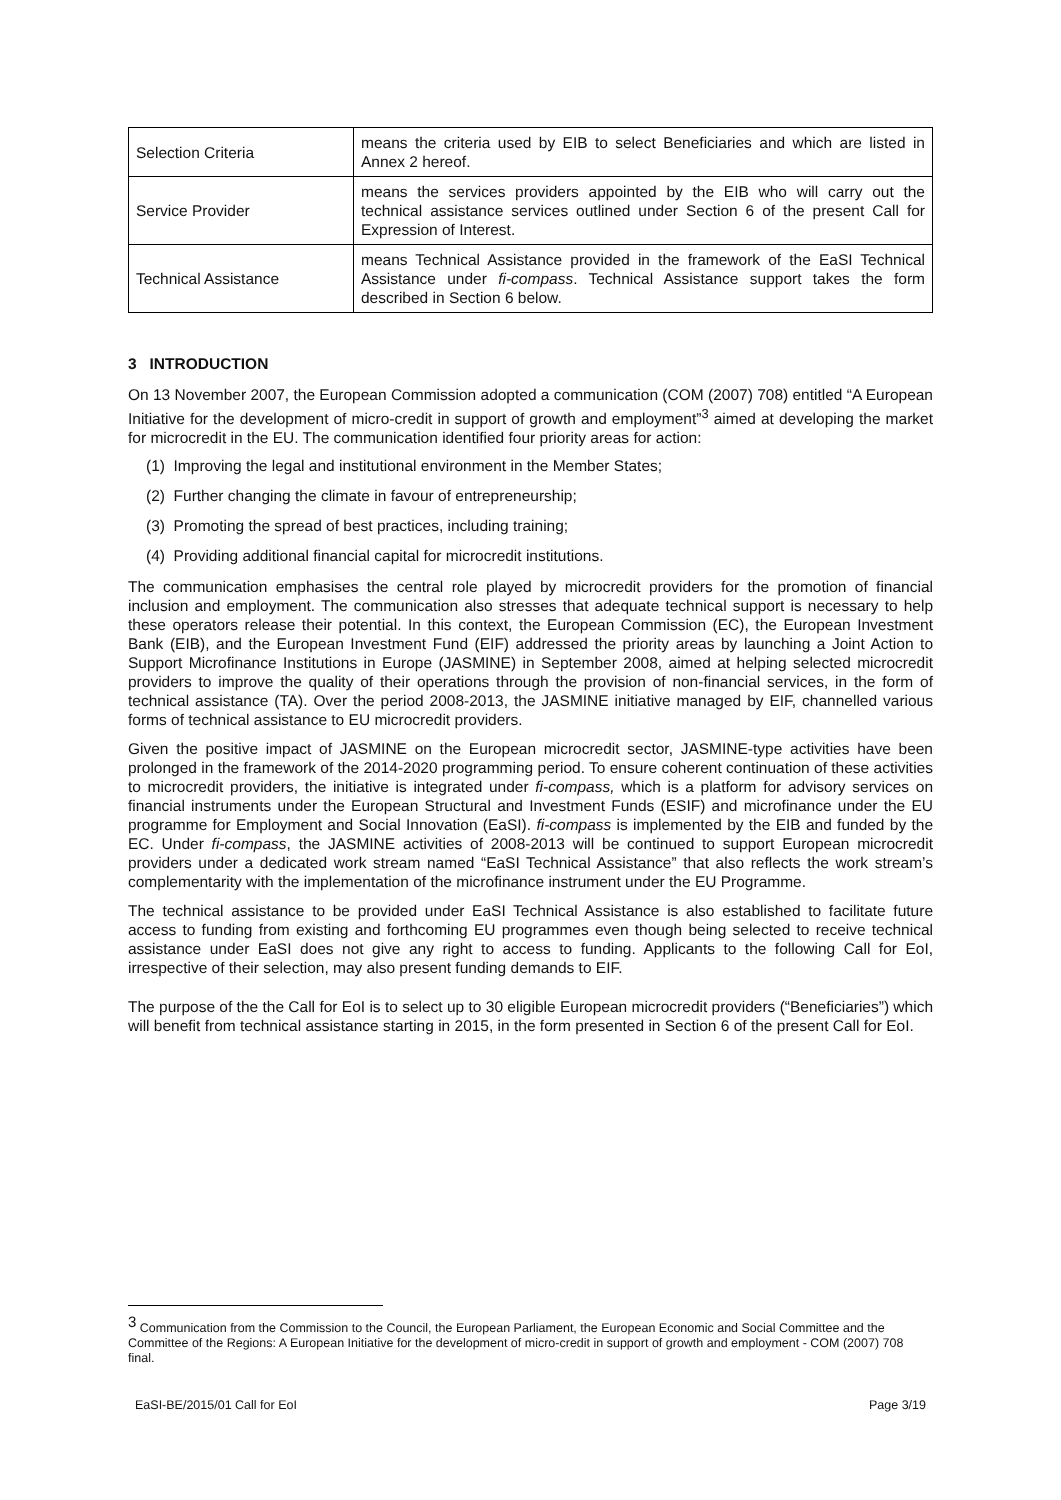| Selection Criteria | means the criteria used by EIB to select Beneficiaries and which are listed in Annex 2 hereof. |
| Service Provider | means the services providers appointed by the EIB who will carry out the technical assistance services outlined under Section 6 of the present Call for Expression of Interest. |
| Technical Assistance | means Technical Assistance provided in the framework of the EaSI Technical Assistance under fi-compass . Technical Assistance support takes the form described in Section 6 below. |
3 INTRODUCTION
On 13 November 2007, the European Commission adopted a communication (COM (2007) 708) entitled “A European Initiative for the development of micro-credit in support of growth and employment”<sup>3</sup> aimed at developing the market for microcredit in the EU. The communication identified four priority areas for action:
(1) Improving the legal and institutional environment in the Member States;
(2) Further changing the climate in favour of entrepreneurship;
(3) Promoting the spread of best practices, including training;
(4) Providing additional financial capital for microcredit institutions.
The communication emphasises the central role played by microcredit providers for the promotion of financial inclusion and employment. The communication also stresses that adequate technical support is necessary to help these operators release their potential. In this context, the European Commission (EC), the European Investment Bank (EIB), and the European Investment Fund (EIF) addressed the priority areas by launching a Joint Action to Support Microfinance Institutions in Europe (JASMINE) in September 2008, aimed at helping selected microcredit providers to improve the quality of their operations through the provision of non-financial services, in the form of technical assistance (TA). Over the period 2008-2013, the JASMINE initiative managed by EIF, channelled various forms of technical assistance to EU microcredit providers.
Given the positive impact of JASMINE on the European microcredit sector, JASMINE-type activities have been prolonged in the framework of the 2014-2020 programming period. To ensure coherent continuation of these activities to microcredit providers, the initiative is integrated under fi-compass, which is a platform for advisory services on financial instruments under the European Structural and Investment Funds (ESIF) and microfinance under the EU programme for Employment and Social Innovation (EaSI). fi-compass is implemented by the EIB and funded by the EC. Under fi-compass, the JASMINE activities of 2008-2013 will be continued to support European microcredit providers under a dedicated work stream named “EaSI Technical Assistance” that also reflects the work stream’s complementarity with the implementation of the microfinance instrument under the EU Programme.
The technical assistance to be provided under EaSI Technical Assistance is also established to facilitate future access to funding from existing and forthcoming EU programmes even though being selected to receive technical assistance under EaSI does not give any right to access to funding. Applicants to the following Call for EoI, irrespective of their selection, may also present funding demands to EIF.
The purpose of the the Call for EoI is to select up to 30 eligible European microcredit providers (“Beneficiaries”) which will benefit from technical assistance starting in 2015, in the form presented in Section 6 of the present Call for EoI.
<sup>3</sup> Communication from the Commission to the Council, the European Parliament, the European Economic and Social Committee and the Committee of the Regions: A European Initiative for the development of micro-credit in support of growth and employment - COM (2007) 708 final.
EaSI-BE/2015/01 Call for EoI Page 3/19